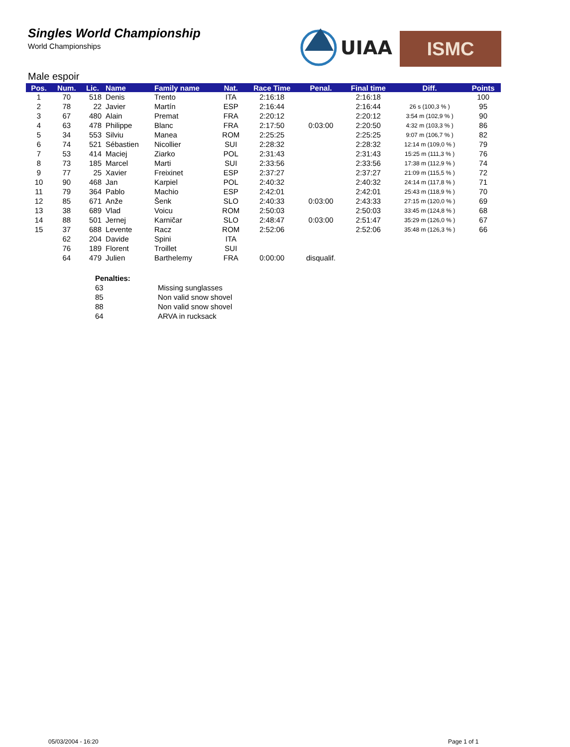Singles World Championship
World Championships
UIAA ISMC
Male espoir
| Pos. | Num. | Lic. | Name | Family name | Nat. | Race Time | Penal. | Final time | Diff. | Points |
| --- | --- | --- | --- | --- | --- | --- | --- | --- | --- | --- |
| 1 | 70 | 518 | Denis | Trento | ITA | 2:16:18 | | 2:16:18 | | 100 |
| 2 | 78 | 22 | Javier | Martín | ESP | 2:16:44 | | 2:16:44 | 26 s (100,3 % ) | 95 |
| 3 | 67 | 480 | Alain | Premat | FRA | 2:20:12 | | 2:20:12 | 3:54 m (102,9 % ) | 90 |
| 4 | 63 | 478 | Philippe | Blanc | FRA | 2:17:50 | 0:03:00 | 2:20:50 | 4:32 m (103,3 % ) | 86 |
| 5 | 34 | 553 | Silviu | Manea | ROM | 2:25:25 | | 2:25:25 | 9:07 m (106,7 % ) | 82 |
| 6 | 74 | 521 | Sébastien | Nicollier | SUI | 2:28:32 | | 2:28:32 | 12:14 m (109,0 % ) | 79 |
| 7 | 53 | 414 | Maciej | Ziarko | POL | 2:31:43 | | 2:31:43 | 15:25 m (111,3 % ) | 76 |
| 8 | 73 | 185 | Marcel | Marti | SUI | 2:33:56 | | 2:33:56 | 17:38 m (112,9 % ) | 74 |
| 9 | 77 | 25 | Xavier | Freixinet | ESP | 2:37:27 | | 2:37:27 | 21:09 m (115,5 % ) | 72 |
| 10 | 90 | 468 | Jan | Karpiel | POL | 2:40:32 | | 2:40:32 | 24:14 m (117,8 % ) | 71 |
| 11 | 79 | 364 | Pablo | Machio | ESP | 2:42:01 | | 2:42:01 | 25:43 m (118,9 % ) | 70 |
| 12 | 85 | 671 | Anže | Šenk | SLO | 2:40:33 | 0:03:00 | 2:43:33 | 27:15 m (120,0 % ) | 69 |
| 13 | 38 | 689 | Vlad | Voicu | ROM | 2:50:03 | | 2:50:03 | 33:45 m (124,8 % ) | 68 |
| 14 | 88 | 501 | Jernej | Karničar | SLO | 2:48:47 | 0:03:00 | 2:51:47 | 35:29 m (126,0 % ) | 67 |
| 15 | 37 | 688 | Levente | Racz | ROM | 2:52:06 | | 2:52:06 | 35:48 m (126,3 % ) | 66 |
| | 62 | 204 | Davide | Spini | ITA | | | | | |
| | 76 | 189 | Florent | Troillet | SUI | | | | | |
| | 64 | 479 | Julien | Barthelemy | FRA | 0:00:00 | disqualif. | | | |
| Penalties: | |
| 63 | Missing sunglasses |
| 85 | Non valid snow shovel |
| 88 | Non valid snow shovel |
| 64 | ARVA in rucksack |
05/03/2004 - 16:20 Page 1 of 1